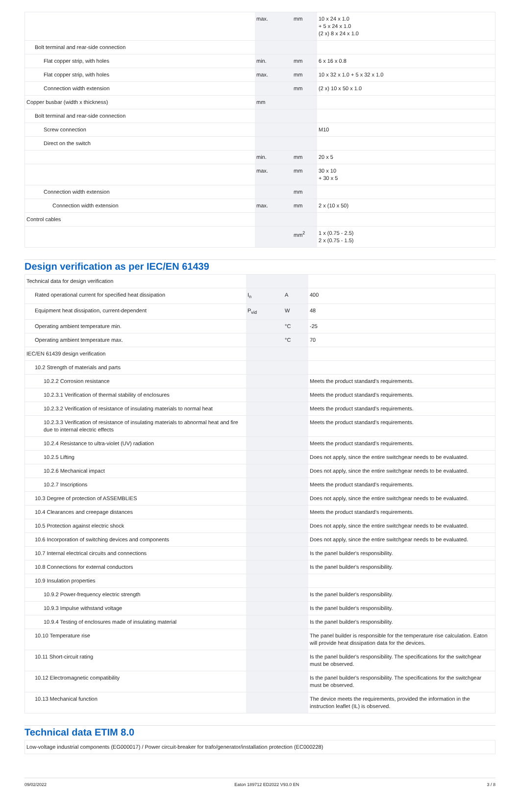| | max. | mm | 10 x 24 x 1.0 + 5 x 24 x 1.0 (2 x) 8 x 24 x 1.0 |
| Bolt terminal and rear-side connection | | | |
| Flat copper strip, with holes | min. | mm | 6 x 16 x 0.8 |
| Flat copper strip, with holes | max. | mm | 10 x 32 x 1.0 + 5 x 32 x 1.0 |
| Connection width extension | | mm | (2 x) 10 x 50 x 1.0 |
| Copper busbar (width x thickness) | mm | | |
| Bolt terminal and rear-side connection | | | |
| Screw connection | | | M10 |
| Direct on the switch | | | |
| | min. | mm | 20 x 5 |
| | max. | mm | 30 x 10 + 30 x 5 |
| Connection width extension | | mm | |
| Connection width extension | max. | mm | 2 x (10 x 50) |
| Control cables | | | |
| | | mm<sup>2</sup> | 1 x (0.75 - 2.5) 2 x (0.75 - 1.5) |
Design verification as per IEC/EN 61439
| Technical data for design verification | | | |
| Rated operational current for specified heat dissipation | I<sub>n</sub> | A | 400 |
| Equipment heat dissipation, current-dependent | P<sub>vid</sub> | W | 48 |
| Operating ambient temperature min. | | °C | -25 |
| Operating ambient temperature max. | | °C | 70 |
| IEC/EN 61439 design verification | | | |
| 10.2 Strength of materials and parts | | | |
| 10.2.2 Corrosion resistance | | | Meets the product standard's requirements. |
| 10.2.3.1 Verification of thermal stability of enclosures | | | Meets the product standard's requirements. |
| 10.2.3.2 Verification of resistance of insulating materials to normal heat | | | Meets the product standard's requirements. |
| 10.2.3.3 Verification of resistance of insulating materials to abnormal heat and fire due to internal electric effects | | | Meets the product standard's requirements. |
| 10.2.4 Resistance to ultra-violet (UV) radiation | | | Meets the product standard's requirements. |
| 10.2.5 Lifting | | | Does not apply, since the entire switchgear needs to be evaluated. |
| 10.2.6 Mechanical impact | | | Does not apply, since the entire switchgear needs to be evaluated. |
| 10.2.7 Inscriptions | | | Meets the product standard's requirements. |
| 10.3 Degree of protection of ASSEMBLIES | | | Does not apply, since the entire switchgear needs to be evaluated. |
| 10.4 Clearances and creepage distances | | | Meets the product standard's requirements. |
| 10.5 Protection against electric shock | | | Does not apply, since the entire switchgear needs to be evaluated. |
| 10.6 Incorporation of switching devices and components | | | Does not apply, since the entire switchgear needs to be evaluated. |
| 10.7 Internal electrical circuits and connections | | | Is the panel builder's responsibility. |
| 10.8 Connections for external conductors | | | Is the panel builder's responsibility. |
| 10.9 Insulation properties | | | |
| 10.9.2 Power-frequency electric strength | | | Is the panel builder's responsibility. |
| 10.9.3 Impulse withstand voltage | | | Is the panel builder's responsibility. |
| 10.9.4 Testing of enclosures made of insulating material | | | Is the panel builder's responsibility. |
| 10.10 Temperature rise | | | The panel builder is responsible for the temperature rise calculation. Eaton will provide heat dissipation data for the devices. |
| 10.11 Short-circuit rating | | | Is the panel builder's responsibility. The specifications for the switchgear must be observed. |
| 10.12 Electromagnetic compatibility | | | Is the panel builder's responsibility. The specifications for the switchgear must be observed. |
| 10.13 Mechanical function | | | The device meets the requirements, provided the information in the instruction leaflet (IL) is observed. |
Technical data ETIM 8.0
| Low-voltage industrial components (EG000017) / Power circuit-breaker for trafo/generator/installation protection (EC000228) |
09/02/2022 Eaton 189712 ED2022 V93.0 EN 3 / 8